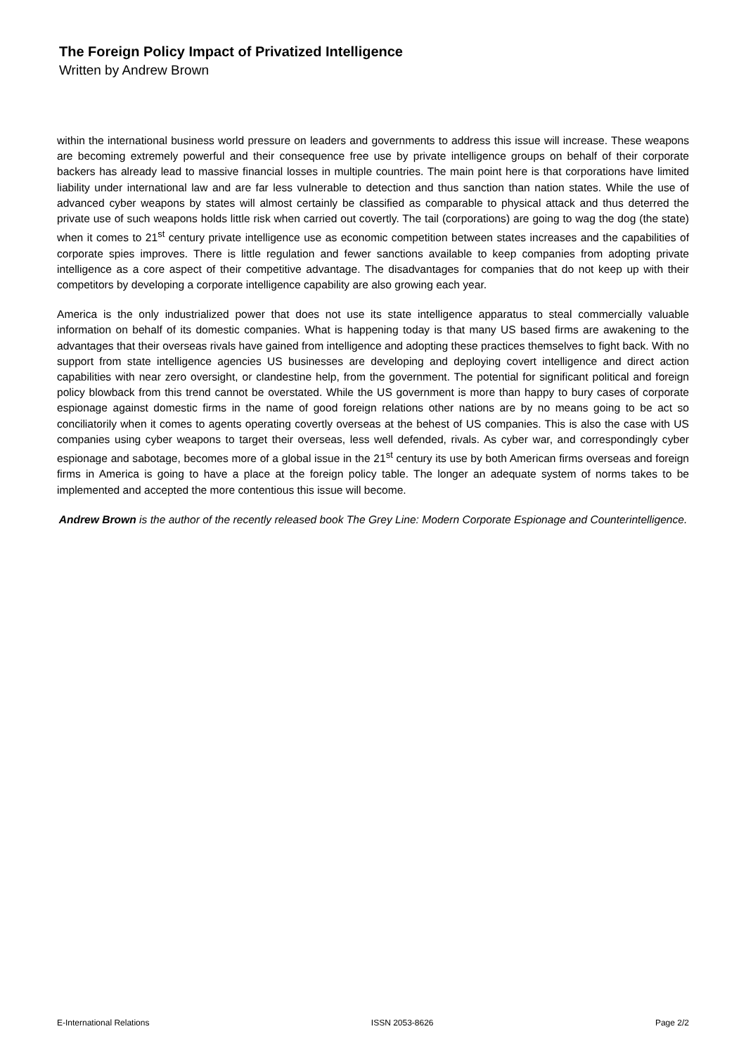The Foreign Policy Impact of Privatized Intelligence
Written by Andrew Brown
within the international business world pressure on leaders and governments to address this issue will increase. These weapons are becoming extremely powerful and their consequence free use by private intelligence groups on behalf of their corporate backers has already lead to massive financial losses in multiple countries. The main point here is that corporations have limited liability under international law and are far less vulnerable to detection and thus sanction than nation states. While the use of advanced cyber weapons by states will almost certainly be classified as comparable to physical attack and thus deterred the private use of such weapons holds little risk when carried out covertly. The tail (corporations) are going to wag the dog (the state) when it comes to 21<sup>st</sup> century private intelligence use as economic competition between states increases and the capabilities of corporate spies improves. There is little regulation and fewer sanctions available to keep companies from adopting private intelligence as a core aspect of their competitive advantage. The disadvantages for companies that do not keep up with their competitors by developing a corporate intelligence capability are also growing each year.
America is the only industrialized power that does not use its state intelligence apparatus to steal commercially valuable information on behalf of its domestic companies. What is happening today is that many US based firms are awakening to the advantages that their overseas rivals have gained from intelligence and adopting these practices themselves to fight back. With no support from state intelligence agencies US businesses are developing and deploying covert intelligence and direct action capabilities with near zero oversight, or clandestine help, from the government. The potential for significant political and foreign policy blowback from this trend cannot be overstated. While the US government is more than happy to bury cases of corporate espionage against domestic firms in the name of good foreign relations other nations are by no means going to be act so conciliatorily when it comes to agents operating covertly overseas at the behest of US companies. This is also the case with US companies using cyber weapons to target their overseas, less well defended, rivals. As cyber war, and correspondingly cyber espionage and sabotage, becomes more of a global issue in the 21<sup>st</sup> century its use by both American firms overseas and foreign firms in America is going to have a place at the foreign policy table. The longer an adequate system of norms takes to be implemented and accepted the more contentious this issue will become.
Andrew Brown is the author of the recently released book The Grey Line: Modern Corporate Espionage and Counterintelligence.
E-International Relations ISSN 2053-8626 Page 2/2